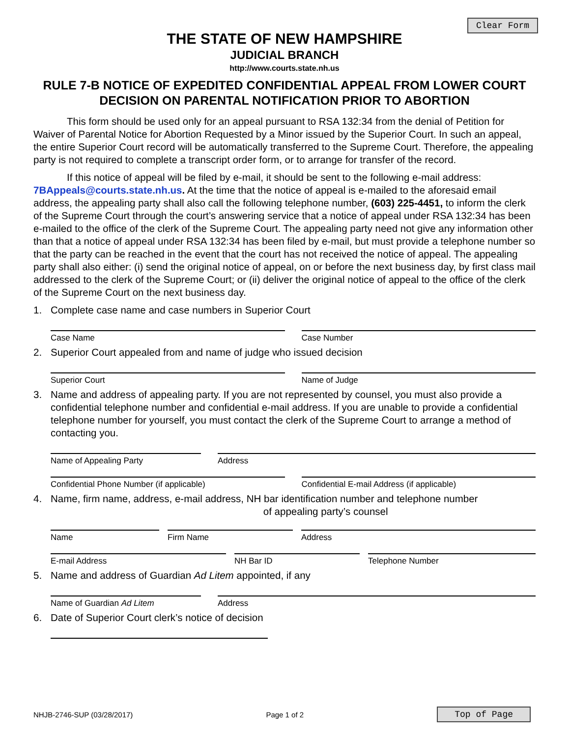Clear Form
THE STATE OF NEW HAMPSHIRE
JUDICIAL BRANCH
http://www.courts.state.nh.us
RULE 7-B NOTICE OF EXPEDITED CONFIDENTIAL APPEAL FROM LOWER COURT DECISION ON PARENTAL NOTIFICATION PRIOR TO ABORTION
This form should be used only for an appeal pursuant to RSA 132:34 from the denial of Petition for Waiver of Parental Notice for Abortion Requested by a Minor issued by the Superior Court. In such an appeal, the entire Superior Court record will be automatically transferred to the Supreme Court. Therefore, the appealing party is not required to complete a transcript order form, or to arrange for transfer of the record.
If this notice of appeal will be filed by e-mail, it should be sent to the following e-mail address: 7BAppeals@courts.state.nh.us. At the time that the notice of appeal is e-mailed to the aforesaid email address, the appealing party shall also call the following telephone number, (603) 225-4451, to inform the clerk of the Supreme Court through the court’s answering service that a notice of appeal under RSA 132:34 has been e-mailed to the office of the clerk of the Supreme Court. The appealing party need not give any information other than that a notice of appeal under RSA 132:34 has been filed by e-mail, but must provide a telephone number so that the party can be reached in the event that the court has not received the notice of appeal. The appealing party shall also either: (i) send the original notice of appeal, on or before the next business day, by first class mail addressed to the clerk of the Supreme Court; or (ii) deliver the original notice of appeal to the office of the clerk of the Supreme Court on the next business day.
1. Complete case name and case numbers in Superior Court
Case Name Case Number
2. Superior Court appealed from and name of judge who issued decision
Superior Court Name of Judge
3. Name and address of appealing party. If you are not represented by counsel, you must also provide a confidential telephone number and confidential e-mail address. If you are unable to provide a confidential telephone number for yourself, you must contact the clerk of the Supreme Court to arrange a method of contacting you.
Name of Appealing Party Address
Confidential Phone Number (if applicable)
Confidential E-mail Address (if applicable)
4. Name, firm name, address, e-mail address, NH bar identification number and telephone number
of appealing party’s counsel
Name Firm Name Address
E-mail Address NH Bar ID Telephone Number
5. Name and address of Guardian Ad Litem appointed, if any
Name of Guardian Ad Litem Address
6. Date of Superior Court clerk’s notice of decision
NHJB-2746-SUP (03/28/2017) Page 1 of 2 Top of Page